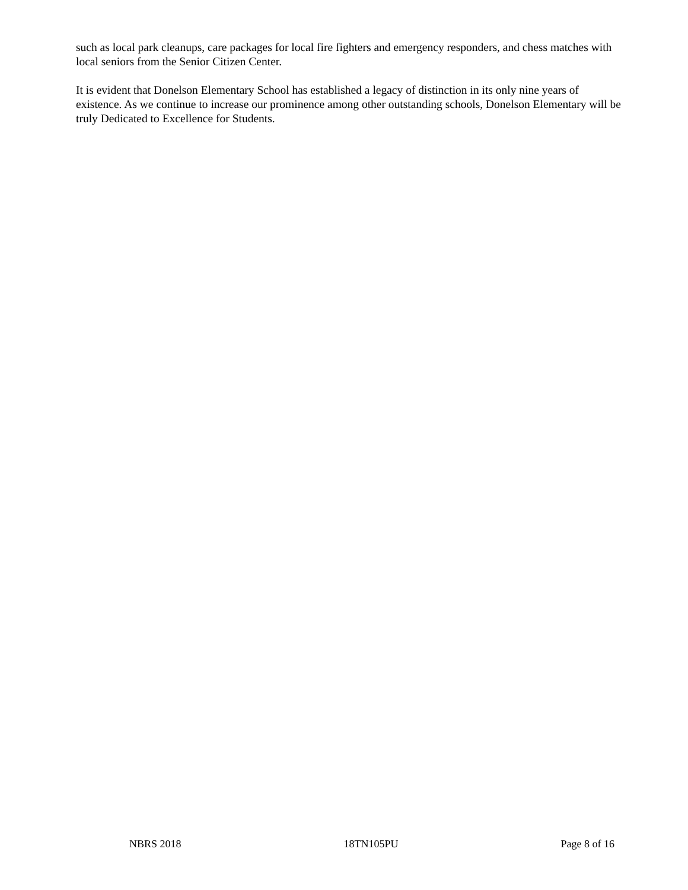such as local park cleanups, care packages for local fire fighters and emergency responders, and chess matches with local seniors from the Senior Citizen Center.
It is evident that Donelson Elementary School has established a legacy of distinction in its only nine years of existence. As we continue to increase our prominence among other outstanding schools, Donelson Elementary will be truly Dedicated to Excellence for Students.
NBRS 2018 18TN105PU Page 8 of 16